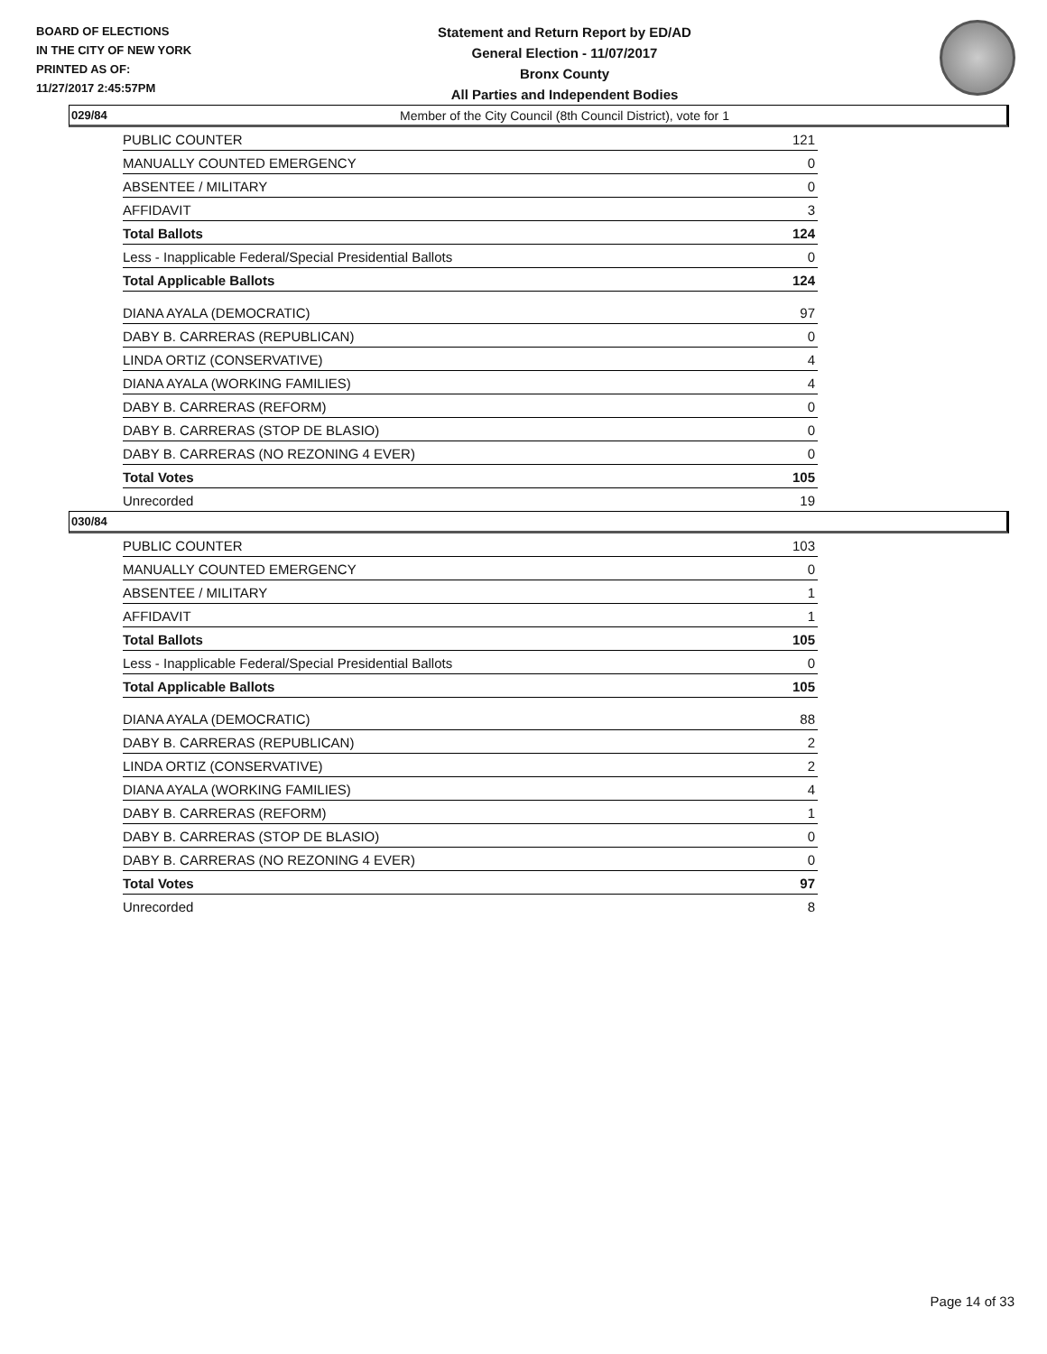BOARD OF ELECTIONS
IN THE CITY OF NEW YORK
PRINTED AS OF:
11/27/2017 2:45:57PM
Statement and Return Report by ED/AD
General Election - 11/07/2017
Bronx County
All Parties and Independent Bodies
Member of the City Council (8th Council District), vote for 1
029/84
| PUBLIC COUNTER | 121 |
| MANUALLY COUNTED EMERGENCY | 0 |
| ABSENTEE / MILITARY | 0 |
| AFFIDAVIT | 3 |
| Total Ballots | 124 |
| Less - Inapplicable Federal/Special Presidential Ballots | 0 |
| Total Applicable Ballots | 124 |
| DIANA AYALA (DEMOCRATIC) | 97 |
| DABY B. CARRERAS (REPUBLICAN) | 0 |
| LINDA ORTIZ (CONSERVATIVE) | 4 |
| DIANA AYALA (WORKING FAMILIES) | 4 |
| DABY B. CARRERAS (REFORM) | 0 |
| DABY B. CARRERAS (STOP DE BLASIO) | 0 |
| DABY B. CARRERAS (NO REZONING 4 EVER) | 0 |
| Total Votes | 105 |
| Unrecorded | 19 |
030/84
| PUBLIC COUNTER | 103 |
| MANUALLY COUNTED EMERGENCY | 0 |
| ABSENTEE / MILITARY | 1 |
| AFFIDAVIT | 1 |
| Total Ballots | 105 |
| Less - Inapplicable Federal/Special Presidential Ballots | 0 |
| Total Applicable Ballots | 105 |
| DIANA AYALA (DEMOCRATIC) | 88 |
| DABY B. CARRERAS (REPUBLICAN) | 2 |
| LINDA ORTIZ (CONSERVATIVE) | 2 |
| DIANA AYALA (WORKING FAMILIES) | 4 |
| DABY B. CARRERAS (REFORM) | 1 |
| DABY B. CARRERAS (STOP DE BLASIO) | 0 |
| DABY B. CARRERAS (NO REZONING 4 EVER) | 0 |
| Total Votes | 97 |
| Unrecorded | 8 |
Page 14 of 33